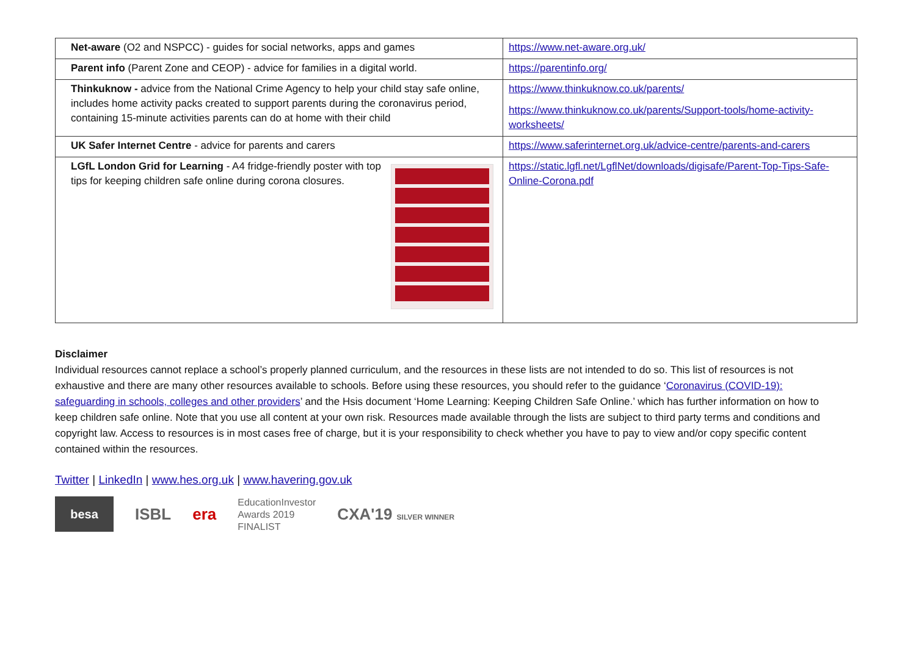| Net-aware (O2 and NSPCC) - guides for social networks, apps and games | https://www.net-aware.org.uk/ |
| Parent info (Parent Zone and CEOP) - advice for families in a digital world. | https://parentinfo.org/ |
| Thinkuknow - advice from the National Crime Agency to help your child stay safe online, includes home activity packs created to support parents during the coronavirus period, containing 15-minute activities parents can do at home with their child | https://www.thinkuknow.co.uk/parents/ https://www.thinkuknow.co.uk/parents/Support-tools/home-activity-worksheets/ |
| UK Safer Internet Centre - advice for parents and carers | https://www.saferinternet.org.uk/advice-centre/parents-and-carers |
| LGfL London Grid for Learning - A4 fridge-friendly poster with top tips for keeping children safe online during corona closures. | https://static.lgfl.net/LgflNet/downloads/digisafe/Parent-Top-Tips-Safe-Online-Corona.pdf |
Disclaimer
Individual resources cannot replace a school’s properly planned curriculum, and the resources in these lists are not intended to do so. This list of resources is not exhaustive and there are many other resources available to schools. Before using these resources, you should refer to the guidance ‘Coronavirus (COVID-19): safeguarding in schools, colleges and other providers’ and the Hsis document ‘Home Learning: Keeping Children Safe Online.’ which has further information on how to keep children safe online. Note that you use all content at your own risk. Resources made available through the lists are subject to third party terms and conditions and copyright law. Access to resources is in most cases free of charge, but it is your responsibility to check whether you have to pay to view and/or copy specific content contained within the resources.
Twitter | LinkedIn | www.hes.org.uk | www.havering.gov.uk
besa ISBL era EducationInvestor
Awards 2019
FINALIST CXA'19 SILVER WINNER